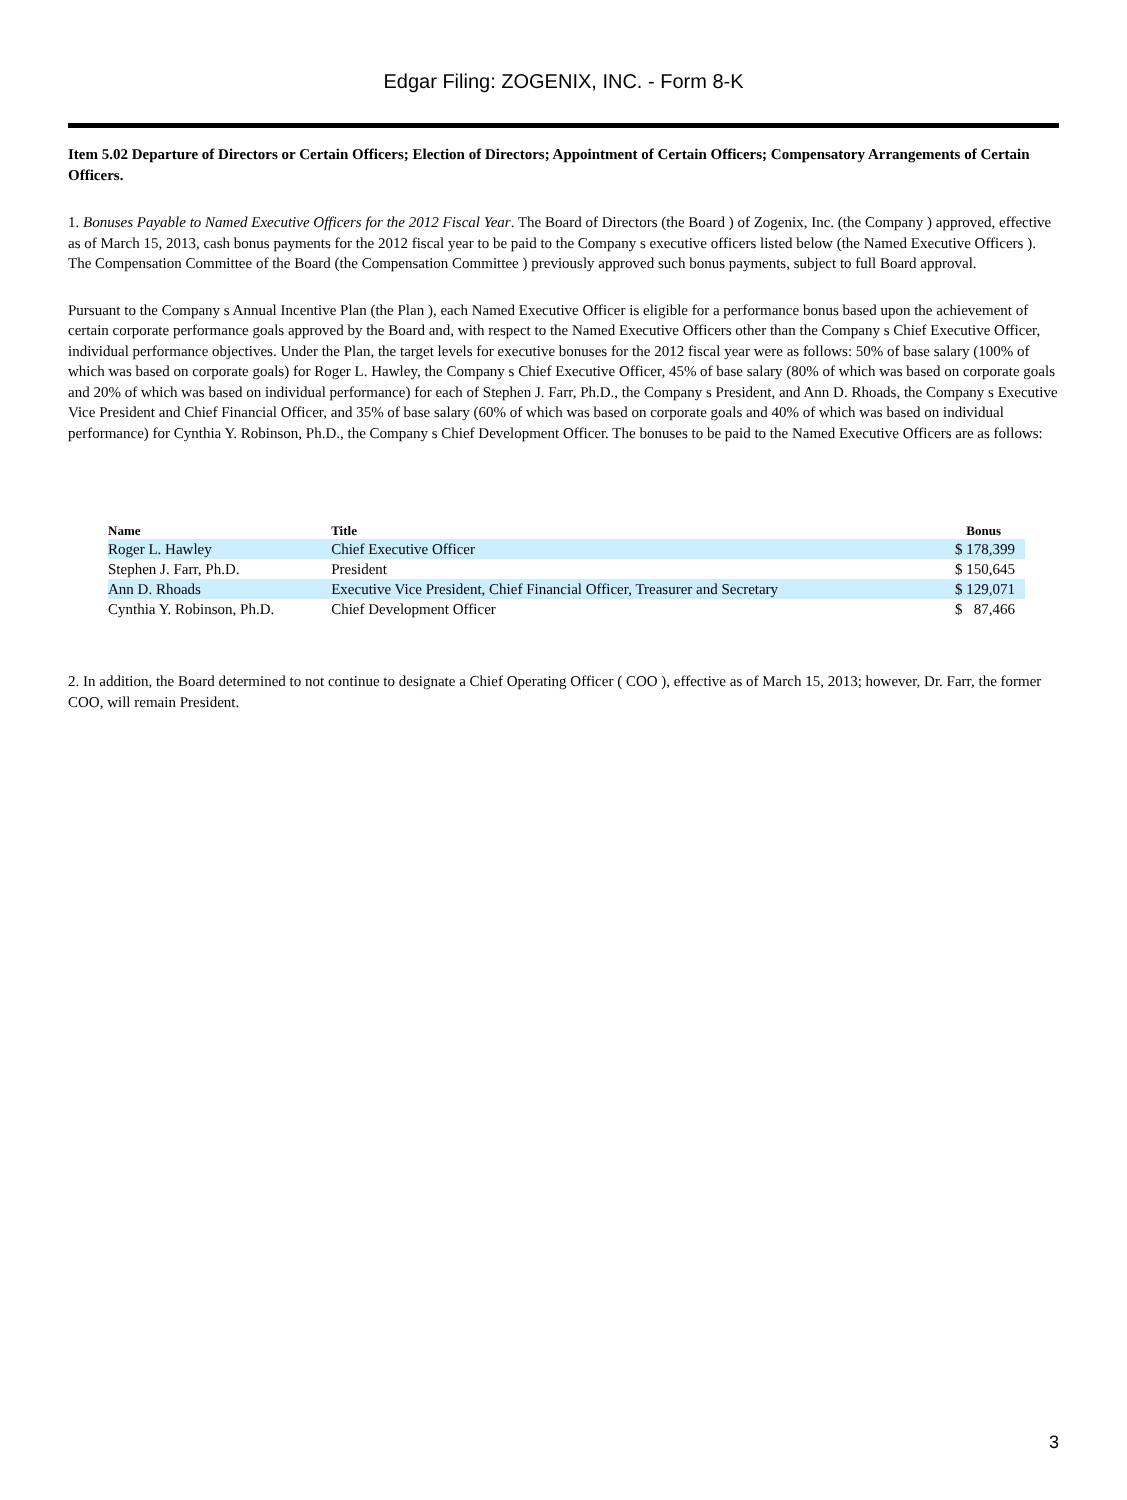Edgar Filing: ZOGENIX, INC. - Form 8-K
Item 5.02 Departure of Directors or Certain Officers; Election of Directors; Appointment of Certain Officers; Compensatory Arrangements of Certain Officers.
1. Bonuses Payable to Named Executive Officers for the 2012 Fiscal Year. The Board of Directors (the Board ) of Zogenix, Inc. (the Company ) approved, effective as of March 15, 2013, cash bonus payments for the 2012 fiscal year to be paid to the Company s executive officers listed below (the Named Executive Officers ). The Compensation Committee of the Board (the Compensation Committee ) previously approved such bonus payments, subject to full Board approval.
Pursuant to the Company s Annual Incentive Plan (the Plan ), each Named Executive Officer is eligible for a performance bonus based upon the achievement of certain corporate performance goals approved by the Board and, with respect to the Named Executive Officers other than the Company s Chief Executive Officer, individual performance objectives. Under the Plan, the target levels for executive bonuses for the 2012 fiscal year were as follows: 50% of base salary (100% of which was based on corporate goals) for Roger L. Hawley, the Company s Chief Executive Officer, 45% of base salary (80% of which was based on corporate goals and 20% of which was based on individual performance) for each of Stephen J. Farr, Ph.D., the Company s President, and Ann D. Rhoads, the Company s Executive Vice President and Chief Financial Officer, and 35% of base salary (60% of which was based on corporate goals and 40% of which was based on individual performance) for Cynthia Y. Robinson, Ph.D., the Company s Chief Development Officer. The bonuses to be paid to the Named Executive Officers are as follows:
| Name | Title | Bonus |
| --- | --- | --- |
| Roger L. Hawley | Chief Executive Officer | $ 178,399 |
| Stephen J. Farr, Ph.D. | President | $ 150,645 |
| Ann D. Rhoads | Executive Vice President, Chief Financial Officer, Treasurer and Secretary | $ 129,071 |
| Cynthia Y. Robinson, Ph.D. | Chief Development Officer | $ 87,466 |
2. In addition, the Board determined to not continue to designate a Chief Operating Officer ( COO ), effective as of March 15, 2013; however, Dr. Farr, the former COO, will remain President.
3